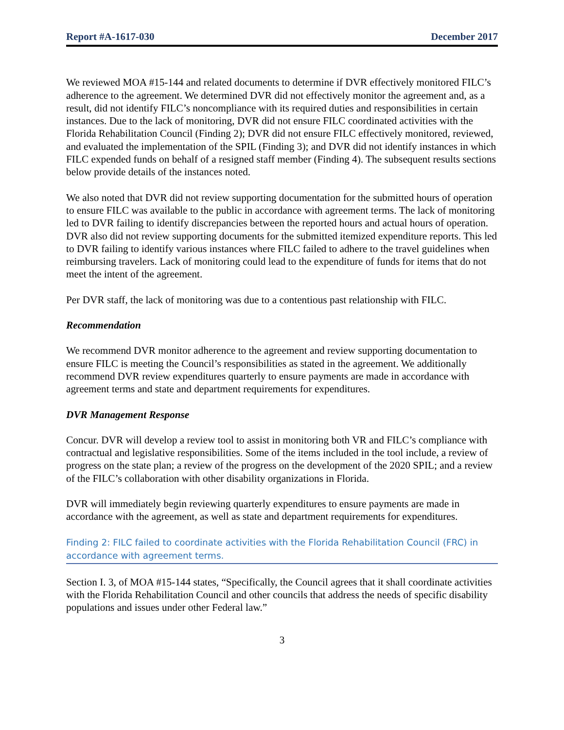Report #A-1617-030 December 2017
We reviewed MOA #15-144 and related documents to determine if DVR effectively monitored FILC’s adherence to the agreement. We determined DVR did not effectively monitor the agreement and, as a result, did not identify FILC’s noncompliance with its required duties and responsibilities in certain instances. Due to the lack of monitoring, DVR did not ensure FILC coordinated activities with the Florida Rehabilitation Council (Finding 2); DVR did not ensure FILC effectively monitored, reviewed, and evaluated the implementation of the SPIL (Finding 3); and DVR did not identify instances in which FILC expended funds on behalf of a resigned staff member (Finding 4). The subsequent results sections below provide details of the instances noted.
We also noted that DVR did not review supporting documentation for the submitted hours of operation to ensure FILC was available to the public in accordance with agreement terms. The lack of monitoring led to DVR failing to identify discrepancies between the reported hours and actual hours of operation. DVR also did not review supporting documents for the submitted itemized expenditure reports. This led to DVR failing to identify various instances where FILC failed to adhere to the travel guidelines when reimbursing travelers. Lack of monitoring could lead to the expenditure of funds for items that do not meet the intent of the agreement.
Per DVR staff, the lack of monitoring was due to a contentious past relationship with FILC.
Recommendation
We recommend DVR monitor adherence to the agreement and review supporting documentation to ensure FILC is meeting the Council’s responsibilities as stated in the agreement. We additionally recommend DVR review expenditures quarterly to ensure payments are made in accordance with agreement terms and state and department requirements for expenditures.
DVR Management Response
Concur. DVR will develop a review tool to assist in monitoring both VR and FILC’s compliance with contractual and legislative responsibilities. Some of the items included in the tool include, a review of progress on the state plan; a review of the progress on the development of the 2020 SPIL; and a review of the FILC’s collaboration with other disability organizations in Florida.
DVR will immediately begin reviewing quarterly expenditures to ensure payments are made in accordance with the agreement, as well as state and department requirements for expenditures.
Finding 2: FILC failed to coordinate activities with the Florida Rehabilitation Council (FRC) in accordance with agreement terms.
Section I. 3, of MOA #15-144 states, “Specifically, the Council agrees that it shall coordinate activities with the Florida Rehabilitation Council and other councils that address the needs of specific disability populations and issues under other Federal law.”
3